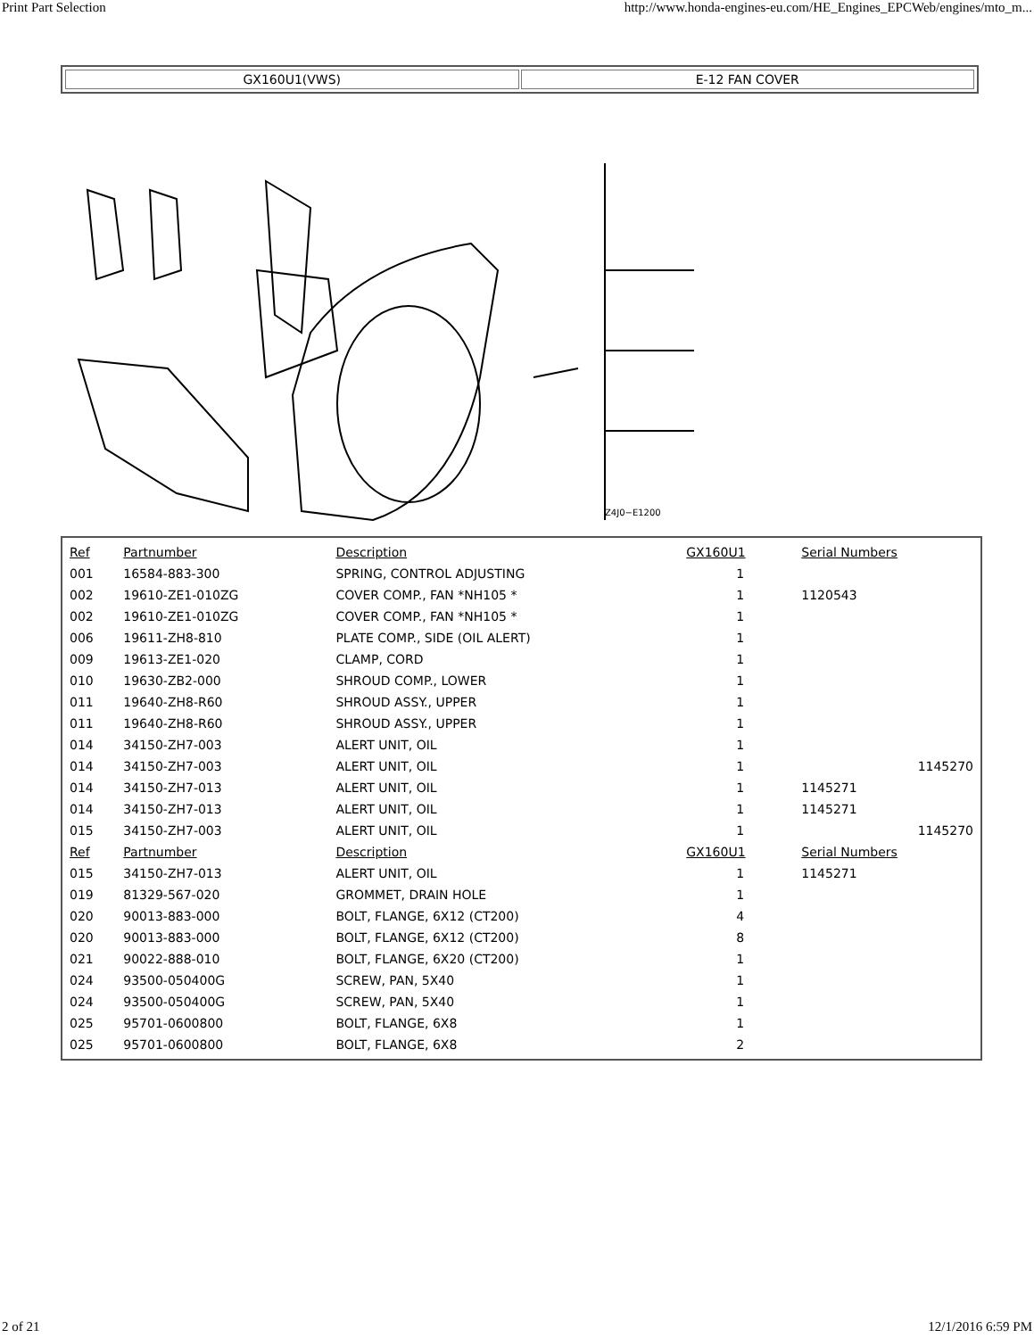Print Part Selection http://www.honda-engines-eu.com/HE_Engines_EPCWeb/engines/mto_m...
GX160U1(VWS) E-12 FAN COVER
Z4J0−E1200
| Ref | Partnumber | Description | GX160U1 | Serial Numbers |
| --- | --- | --- | --- | --- |
| 001 | 16584-883-300 | SPRING, CONTROL ADJUSTING | 1 | |
| 002 | 19610-ZE1-010ZG | COVER COMP., FAN *NH105 * | 1 | 1120543 |
| 002 | 19610-ZE1-010ZG | COVER COMP., FAN *NH105 * | 1 | |
| 006 | 19611-ZH8-810 | PLATE COMP., SIDE (OIL ALERT) | 1 | |
| 009 | 19613-ZE1-020 | CLAMP, CORD | 1 | |
| 010 | 19630-ZB2-000 | SHROUD COMP., LOWER | 1 | |
| 011 | 19640-ZH8-R60 | SHROUD ASSY., UPPER | 1 | |
| 011 | 19640-ZH8-R60 | SHROUD ASSY., UPPER | 1 | |
| 014 | 34150-ZH7-003 | ALERT UNIT, OIL | 1 | |
| 014 | 34150-ZH7-003 | ALERT UNIT, OIL | 1 | 1145270 |
| 014 | 34150-ZH7-013 | ALERT UNIT, OIL | 1 | 1145271 |
| 014 | 34150-ZH7-013 | ALERT UNIT, OIL | 1 | 1145271 |
| 015 | 34150-ZH7-003 | ALERT UNIT, OIL | 1 | 1145270 |
| Ref | Partnumber | Description | GX160U1 | Serial Numbers |
| 015 | 34150-ZH7-013 | ALERT UNIT, OIL | 1 | 1145271 |
| 019 | 81329-567-020 | GROMMET, DRAIN HOLE | 1 | |
| 020 | 90013-883-000 | BOLT, FLANGE, 6X12 (CT200) | 4 | |
| 020 | 90013-883-000 | BOLT, FLANGE, 6X12 (CT200) | 8 | |
| 021 | 90022-888-010 | BOLT, FLANGE, 6X20 (CT200) | 1 | |
| 024 | 93500-050400G | SCREW, PAN, 5X40 | 1 | |
| 024 | 93500-050400G | SCREW, PAN, 5X40 | 1 | |
| 025 | 95701-0600800 | BOLT, FLANGE, 6X8 | 1 | |
| 025 | 95701-0600800 | BOLT, FLANGE, 6X8 | 2 | |
2 of 21 12/1/2016 6:59 PM